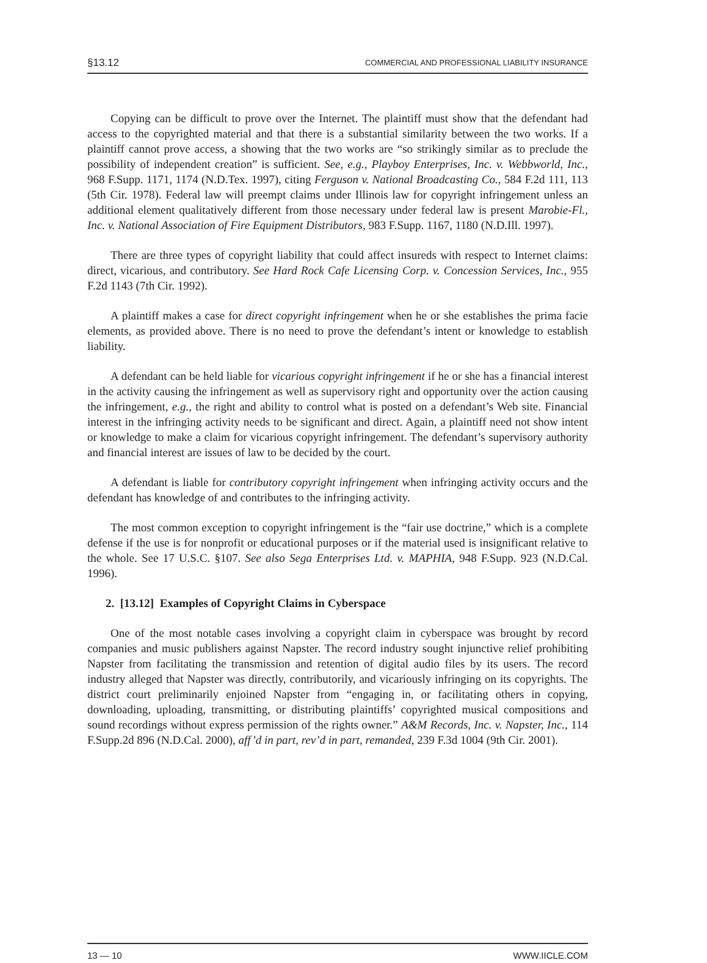§13.12 COMMERCIAL AND PROFESSIONAL LIABILITY INSURANCE
Copying can be difficult to prove over the Internet. The plaintiff must show that the defendant had access to the copyrighted material and that there is a substantial similarity between the two works. If a plaintiff cannot prove access, a showing that the two works are “so strikingly similar as to preclude the possibility of independent creation” is sufficient. See, e.g., Playboy Enterprises, Inc. v. Webbworld, Inc., 968 F.Supp. 1171, 1174 (N.D.Tex. 1997), citing Ferguson v. National Broadcasting Co., 584 F.2d 111, 113 (5th Cir. 1978). Federal law will preempt claims under Illinois law for copyright infringement unless an additional element qualitatively different from those necessary under federal law is present Marobie-Fl., Inc. v. National Association of Fire Equipment Distributors, 983 F.Supp. 1167, 1180 (N.D.Ill. 1997).
There are three types of copyright liability that could affect insureds with respect to Internet claims: direct, vicarious, and contributory. See Hard Rock Cafe Licensing Corp. v. Concession Services, Inc., 955 F.2d 1143 (7th Cir. 1992).
A plaintiff makes a case for direct copyright infringement when he or she establishes the prima facie elements, as provided above. There is no need to prove the defendant’s intent or knowledge to establish liability.
A defendant can be held liable for vicarious copyright infringement if he or she has a financial interest in the activity causing the infringement as well as supervisory right and opportunity over the action causing the infringement, e.g., the right and ability to control what is posted on a defendant’s Web site. Financial interest in the infringing activity needs to be significant and direct. Again, a plaintiff need not show intent or knowledge to make a claim for vicarious copyright infringement. The defendant’s supervisory authority and financial interest are issues of law to be decided by the court.
A defendant is liable for contributory copyright infringement when infringing activity occurs and the defendant has knowledge of and contributes to the infringing activity.
The most common exception to copyright infringement is the “fair use doctrine,” which is a complete defense if the use is for nonprofit or educational purposes or if the material used is insignificant relative to the whole. See 17 U.S.C. §107. See also Sega Enterprises Ltd. v. MAPHIA, 948 F.Supp. 923 (N.D.Cal. 1996).
2. [13.12] Examples of Copyright Claims in Cyberspace
One of the most notable cases involving a copyright claim in cyberspace was brought by record companies and music publishers against Napster. The record industry sought injunctive relief prohibiting Napster from facilitating the transmission and retention of digital audio files by its users. The record industry alleged that Napster was directly, contributorily, and vicariously infringing on its copyrights. The district court preliminarily enjoined Napster from “engaging in, or facilitating others in copying, downloading, uploading, transmitting, or distributing plaintiffs’ copyrighted musical compositions and sound recordings without express permission of the rights owner.” A&M Records, Inc. v. Napster, Inc., 114 F.Supp.2d 896 (N.D.Cal. 2000), aff’d in part, rev’d in part, remanded, 239 F.3d 1004 (9th Cir. 2001).
13 — 10 WWW.IICLE.COM